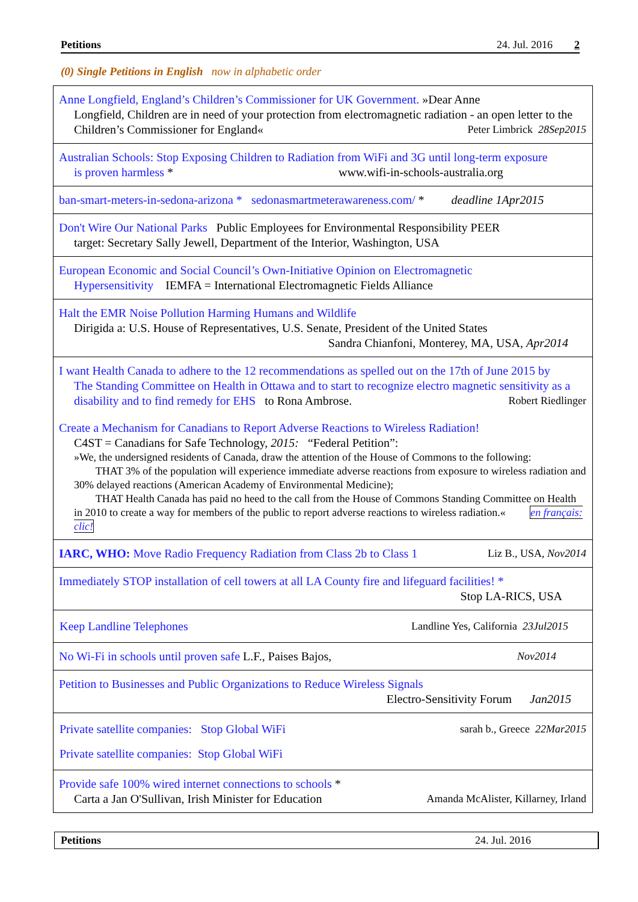Petitions 24. Jul. 2016 2
(0) Single Petitions in English now in alphabetic order
| Anne Longfield, England’s Children’s Commissioner for UK Government. »Dear Anne Longfield, Children are in need of your protection from electromagnetic radiation - an open letter to the Children’s Commissioner for England« Peter Limbrick 28Sep2015 |
| Australian Schools: Stop Exposing Children to Radiation from WiFi and 3G until long-term exposure is proven harmless * www.wifi-in-schools-australia.org |
| ban-smart-meters-in-sedona-arizona * sedonasmartmeterawareness.com/ * deadline 1Apr2015 |
| Don't Wire Our National Parks Public Employees for Environmental Responsibility PEER target: Secretary Sally Jewell, Department of the Interior, Washington, USA |
| European Economic and Social Council’s Own-Initiative Opinion on Electromagnetic Hypersensitivity IEMFA = International Electromagnetic Fields Alliance |
| Halt the EMR Noise Pollution Harming Humans and Wildlife Dirigida a: U.S. House of Representatives, U.S. Senate, President of the United States Sandra Chianfoni, Monterey, MA, USA, Apr2014 |
| I want Health Canada to adhere to the 12 recommendations as spelled out on the 17th of June 2015 by The Standing Committee on Health in Ottawa and to start to recognize electro magnetic sensitivity as a disability and to find remedy for EHS to Rona Ambrose. Robert Riedlinger |
| Create a Mechanism for Canadians to Report Adverse Reactions to Wireless Radiation! C4ST = Canadians for Safe Technology, 2015: “Federal Petition”: »We, the undersigned residents of Canada, draw the attention of the House of Commons to the following: THAT 3% of the population will experience immediate adverse reactions from exposure to wireless radiation and 30% delayed reactions (American Academy of Environmental Medicine); THAT Health Canada has paid no heed to the call from the House of Commons Standing Committee on Health in 2010 to create a way for members of the public to report adverse reactions to wireless radiation.« en français: clic! |
| IARC, WHO: Move Radio Frequency Radiation from Class 2b to Class 1 Liz B., USA, Nov2014 |
| Immediately STOP installation of cell towers at all LA County fire and lifeguard facilities! * Stop LA-RICS, USA |
| Keep Landline Telephones Landline Yes, California 23Jul2015 |
| No Wi-Fi in schools until proven safe L.F., Paises Bajos, Nov2014 |
| Petition to Businesses and Public Organizations to Reduce Wireless Signals Electro-Sensitivity Forum Jan2015 |
| Private satellite companies: Stop Global WiFi sarah b., Greece 22Mar2015 Private satellite companies: Stop Global WiFi |
| Provide safe 100% wired internet connections to schools * Carta a Jan O'Sullivan, Irish Minister for Education Amanda McAlister, Killarney, Irland |
Petitions 24. Jul. 2016